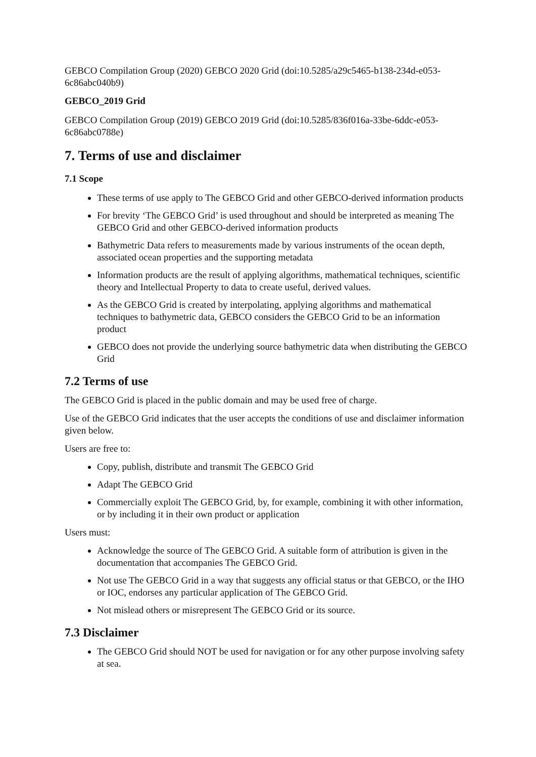GEBCO Compilation Group (2020) GEBCO 2020 Grid (doi:10.5285/a29c5465-b138-234d-e053-6c86abc040b9)
GEBCO_2019 Grid
GEBCO Compilation Group (2019) GEBCO 2019 Grid (doi:10.5285/836f016a-33be-6ddc-e053-6c86abc0788e)
7. Terms of use and disclaimer
7.1 Scope
These terms of use apply to The GEBCO Grid and other GEBCO-derived information products
For brevity ‘The GEBCO Grid’ is used throughout and should be interpreted as meaning The GEBCO Grid and other GEBCO-derived information products
Bathymetric Data refers to measurements made by various instruments of the ocean depth, associated ocean properties and the supporting metadata
Information products are the result of applying algorithms, mathematical techniques, scientific theory and Intellectual Property to data to create useful, derived values.
As the GEBCO Grid is created by interpolating, applying algorithms and mathematical techniques to bathymetric data, GEBCO considers the GEBCO Grid to be an information product
GEBCO does not provide the underlying source bathymetric data when distributing the GEBCO Grid
7.2 Terms of use
The GEBCO Grid is placed in the public domain and may be used free of charge.
Use of the GEBCO Grid indicates that the user accepts the conditions of use and disclaimer information given below.
Users are free to:
Copy, publish, distribute and transmit The GEBCO Grid
Adapt The GEBCO Grid
Commercially exploit The GEBCO Grid, by, for example, combining it with other information, or by including it in their own product or application
Users must:
Acknowledge the source of The GEBCO Grid. A suitable form of attribution is given in the documentation that accompanies The GEBCO Grid.
Not use The GEBCO Grid in a way that suggests any official status or that GEBCO, or the IHO or IOC, endorses any particular application of The GEBCO Grid.
Not mislead others or misrepresent The GEBCO Grid or its source.
7.3 Disclaimer
The GEBCO Grid should NOT be used for navigation or for any other purpose involving safety at sea.